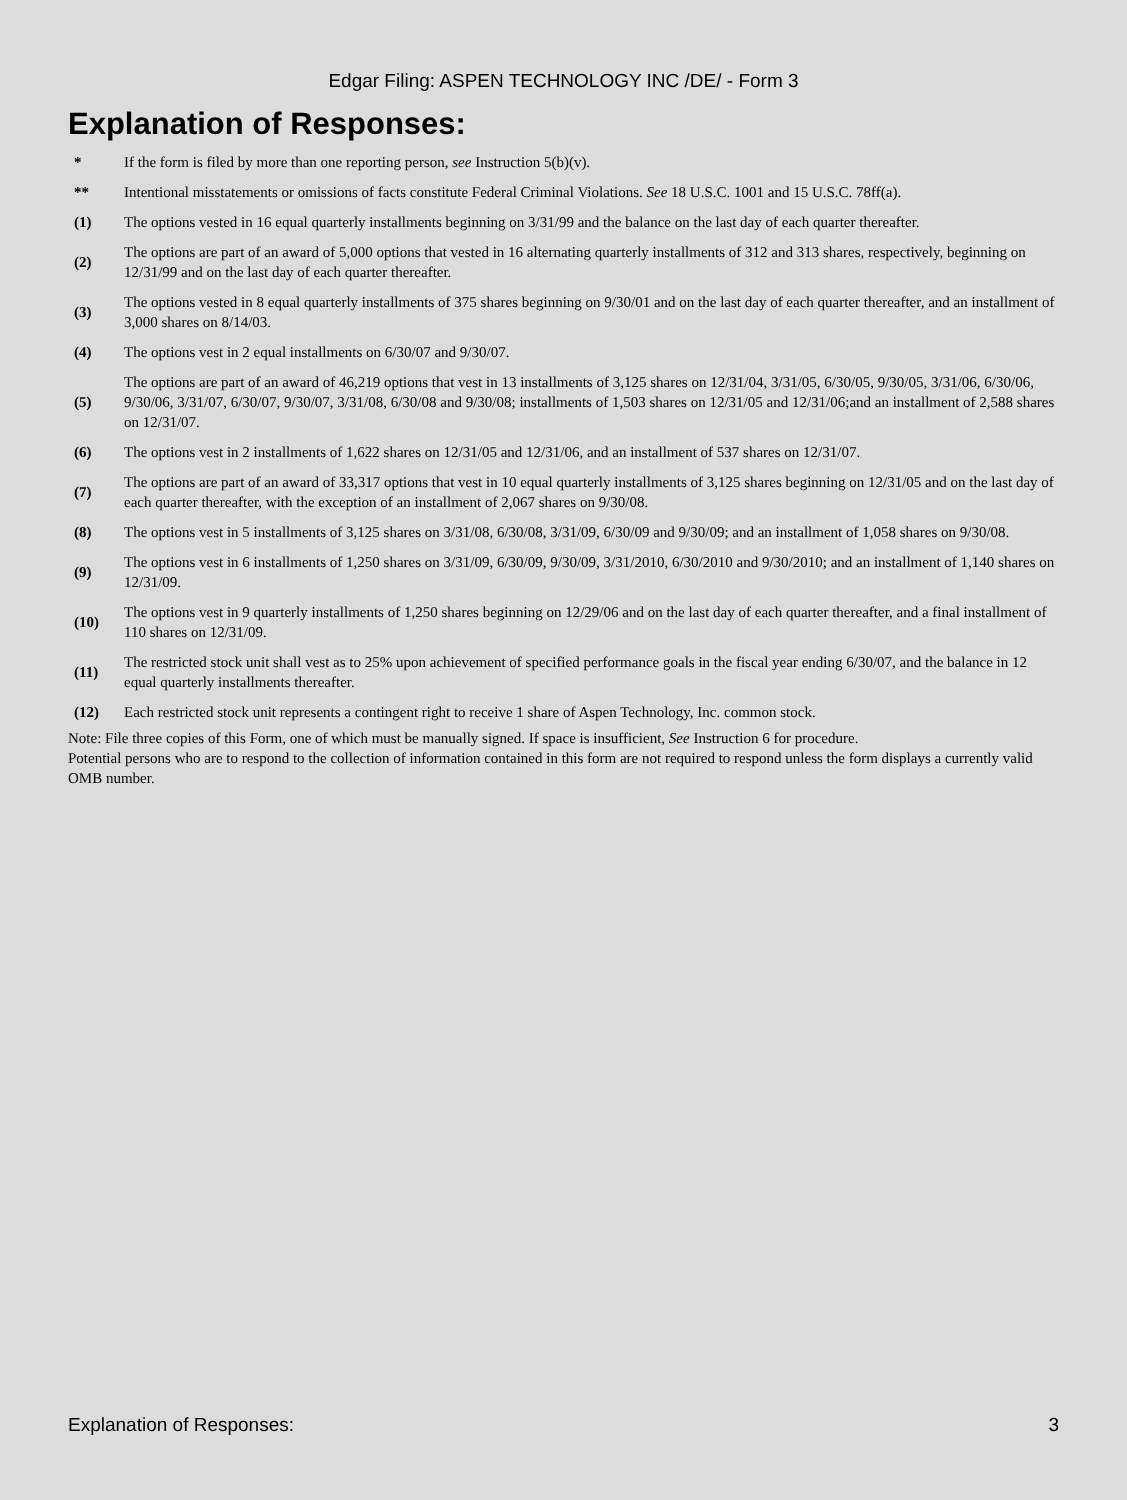Edgar Filing: ASPEN TECHNOLOGY INC /DE/ - Form 3
Explanation of Responses:
| * | If the form is filed by more than one reporting person, see Instruction 5(b)(v). |
| ** | Intentional misstatements or omissions of facts constitute Federal Criminal Violations. See 18 U.S.C. 1001 and 15 U.S.C. 78ff(a). |
| (1) | The options vested in 16 equal quarterly installments beginning on 3/31/99 and the balance on the last day of each quarter thereafter. |
| (2) | The options are part of an award of 5,000 options that vested in 16 alternating quarterly installments of 312 and 313 shares, respectively, beginning on 12/31/99 and on the last day of each quarter thereafter. |
| (3) | The options vested in 8 equal quarterly installments of 375 shares beginning on 9/30/01 and on the last day of each quarter thereafter, and an installment of 3,000 shares on 8/14/03. |
| (4) | The options vest in 2 equal installments on 6/30/07 and 9/30/07. |
| (5) | The options are part of an award of 46,219 options that vest in 13 installments of 3,125 shares on 12/31/04, 3/31/05, 6/30/05, 9/30/05, 3/31/06, 6/30/06, 9/30/06, 3/31/07, 6/30/07, 9/30/07, 3/31/08, 6/30/08 and 9/30/08; installments of 1,503 shares on 12/31/05 and 12/31/06;and an installment of 2,588 shares on 12/31/07. |
| (6) | The options vest in 2 installments of 1,622 shares on 12/31/05 and 12/31/06, and an installment of 537 shares on 12/31/07. |
| (7) | The options are part of an award of 33,317 options that vest in 10 equal quarterly installments of 3,125 shares beginning on 12/31/05 and on the last day of each quarter thereafter, with the exception of an installment of 2,067 shares on 9/30/08. |
| (8) | The options vest in 5 installments of 3,125 shares on 3/31/08, 6/30/08, 3/31/09, 6/30/09 and 9/30/09; and an installment of 1,058 shares on 9/30/08. |
| (9) | The options vest in 6 installments of 1,250 shares on 3/31/09, 6/30/09, 9/30/09, 3/31/2010, 6/30/2010 and 9/30/2010; and an installment of 1,140 shares on 12/31/09. |
| (10) | The options vest in 9 quarterly installments of 1,250 shares beginning on 12/29/06 and on the last day of each quarter thereafter, and a final installment of 110 shares on 12/31/09. |
| (11) | The restricted stock unit shall vest as to 25% upon achievement of specified performance goals in the fiscal year ending 6/30/07, and the balance in 12 equal quarterly installments thereafter. |
| (12) | Each restricted stock unit represents a contingent right to receive 1 share of Aspen Technology, Inc. common stock. |
Note: File three copies of this Form, one of which must be manually signed. If space is insufficient, See Instruction 6 for procedure.
Potential persons who are to respond to the collection of information contained in this form are not required to respond unless the form displays a currently valid OMB number.
Explanation of Responses: 3